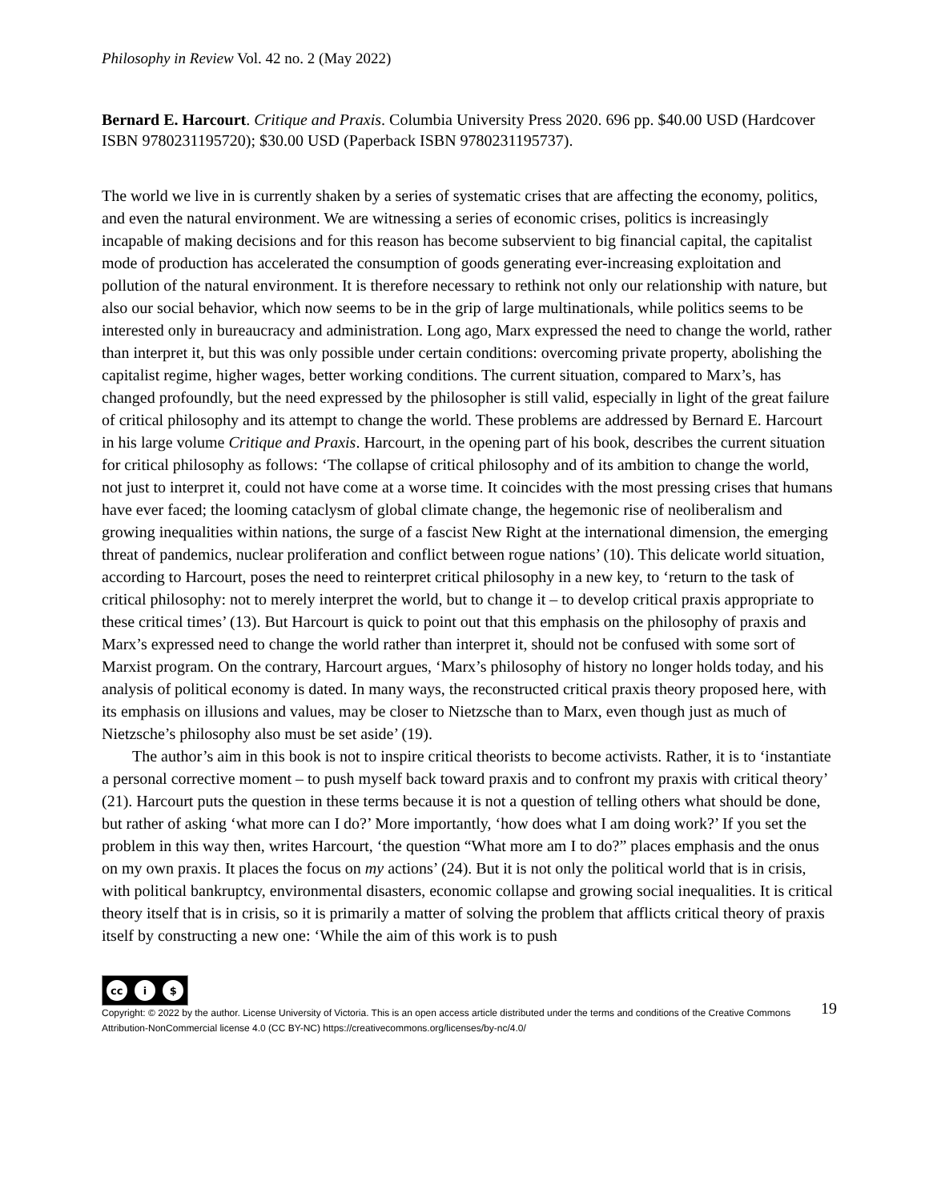Philosophy in Review Vol. 42 no. 2 (May 2022)
Bernard E. Harcourt. Critique and Praxis. Columbia University Press 2020. 696 pp. $40.00 USD (Hardcover ISBN 9780231195720); $30.00 USD (Paperback ISBN 9780231195737).
The world we live in is currently shaken by a series of systematic crises that are affecting the economy, politics, and even the natural environment. We are witnessing a series of economic crises, politics is increasingly incapable of making decisions and for this reason has become subservient to big financial capital, the capitalist mode of production has accelerated the consumption of goods generating ever-increasing exploitation and pollution of the natural environment. It is therefore necessary to rethink not only our relationship with nature, but also our social behavior, which now seems to be in the grip of large multinationals, while politics seems to be interested only in bureaucracy and administration. Long ago, Marx expressed the need to change the world, rather than interpret it, but this was only possible under certain conditions: overcoming private property, abolishing the capitalist regime, higher wages, better working conditions. The current situation, compared to Marx’s, has changed profoundly, but the need expressed by the philosopher is still valid, especially in light of the great failure of critical philosophy and its attempt to change the world. These problems are addressed by Bernard E. Harcourt in his large volume Critique and Praxis. Harcourt, in the opening part of his book, describes the current situation for critical philosophy as follows: ‘The collapse of critical philosophy and of its ambition to change the world, not just to interpret it, could not have come at a worse time. It coincides with the most pressing crises that humans have ever faced; the looming cataclysm of global climate change, the hegemonic rise of neoliberalism and growing inequalities within nations, the surge of a fascist New Right at the international dimension, the emerging threat of pandemics, nuclear proliferation and conflict between rogue nations’ (10). This delicate world situation, according to Harcourt, poses the need to reinterpret critical philosophy in a new key, to ‘return to the task of critical philosophy: not to merely interpret the world, but to change it – to develop critical praxis appropriate to these critical times’ (13). But Harcourt is quick to point out that this emphasis on the philosophy of praxis and Marx’s expressed need to change the world rather than interpret it, should not be confused with some sort of Marxist program. On the contrary, Harcourt argues, ‘Marx’s philosophy of history no longer holds today, and his analysis of political economy is dated. In many ways, the reconstructed critical praxis theory proposed here, with its emphasis on illusions and values, may be closer to Nietzsche than to Marx, even though just as much of Nietzsche’s philosophy also must be set aside’ (19).
The author’s aim in this book is not to inspire critical theorists to become activists. Rather, it is to ‘instantiate a personal corrective moment – to push myself back toward praxis and to confront my praxis with critical theory’ (21). Harcourt puts the question in these terms because it is not a question of telling others what should be done, but rather of asking ‘what more can I do?’ More importantly, ‘how does what I am doing work?’ If you set the problem in this way then, writes Harcourt, ‘the question “What more am I to do?” places emphasis and the onus on my own praxis. It places the focus on my actions’ (24). But it is not only the political world that is in crisis, with political bankruptcy, environmental disasters, economic collapse and growing social inequalities. It is critical theory itself that is in crisis, so it is primarily a matter of solving the problem that afflicts critical theory of praxis itself by constructing a new one: ‘While the aim of this work is to push
cc i $
Copyright: © 2022 by the author. License University of Victoria. This is an open access article distributed under the terms and conditions of the Creative Commons Attribution-NonCommercial license 4.0 (CC BY-NC) https://creativecommons.org/licenses/by-nc/4.0/
19